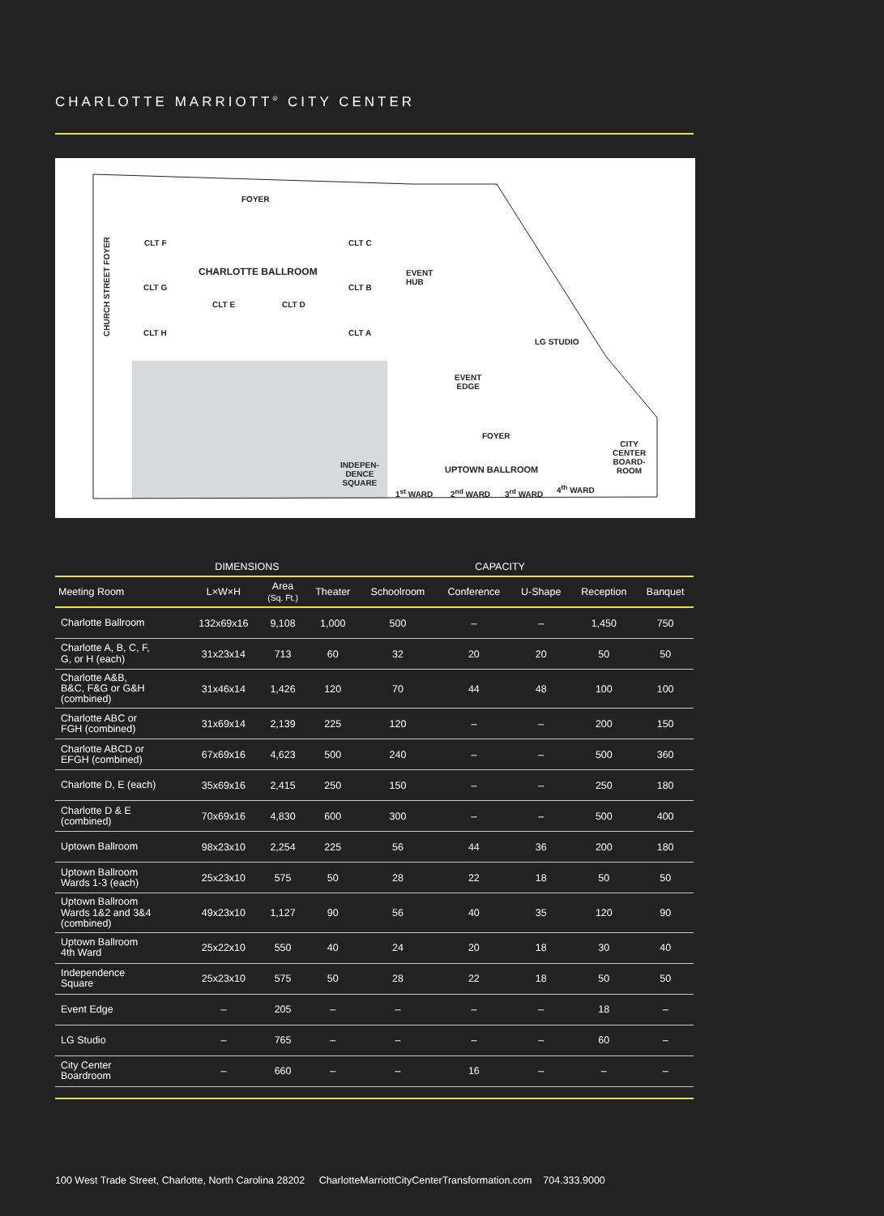CHARLOTTE MARRIOTT<sup>®</sup> CITY CENTER
FOYER
CHURCH STREET FOYER
CLT F CLT C
CHARLOTTE BALLROOM EVENT
HUB
CLT G CLT B
CLT E CLT D
CLT H CLT A
LG STUDIO
EVENT
EDGE
FOYER
CITY
CENTER
BOARD-
ROOM
INDEPEN-
DENCE
SQUARE
UPTOWN BALLROOM
1<sup>st</sup> WARD 2<sup>nd</sup> WARD 3<sup>rd</sup> WARD 4<sup>th</sup> WARD
| | DIMENSIONS | | CAPACITY | | | | | |
| --- | --- | --- | --- | --- | --- | --- | --- | --- |
| Meeting Room | L×W×H | Area (Sq. Ft.) | Theater | Schoolroom | Conference | U-Shape | Reception | Banquet |
| Charlotte Ballroom | 132x69x16 | 9,108 | 1,000 | 500 | – | – | 1,450 | 750 |
| Charlotte A, B, C, F, G, or H (each) | 31x23x14 | 713 | 60 | 32 | 20 | 20 | 50 | 50 |
| Charlotte A&B, B&C, F&G or G&H (combined) | 31x46x14 | 1,426 | 120 | 70 | 44 | 48 | 100 | 100 |
| Charlotte ABC or FGH (combined) | 31x69x14 | 2,139 | 225 | 120 | – | – | 200 | 150 |
| Charlotte ABCD or EFGH (combined) | 67x69x16 | 4,623 | 500 | 240 | – | – | 500 | 360 |
| Charlotte D, E (each) | 35x69x16 | 2,415 | 250 | 150 | – | – | 250 | 180 |
| Charlotte D & E (combined) | 70x69x16 | 4,830 | 600 | 300 | – | – | 500 | 400 |
| Uptown Ballroom | 98x23x10 | 2,254 | 225 | 56 | 44 | 36 | 200 | 180 |
| Uptown Ballroom Wards 1-3 (each) | 25x23x10 | 575 | 50 | 28 | 22 | 18 | 50 | 50 |
| Uptown Ballroom Wards 1&2 and 3&4 (combined) | 49x23x10 | 1,127 | 90 | 56 | 40 | 35 | 120 | 90 |
| Uptown Ballroom 4th Ward | 25x22x10 | 550 | 40 | 24 | 20 | 18 | 30 | 40 |
| Independence Square | 25x23x10 | 575 | 50 | 28 | 22 | 18 | 50 | 50 |
| Event Edge | – | 205 | – | – | – | – | 18 | – |
| LG Studio | – | 765 | – | – | – | – | 60 | – |
| City Center Boardroom | – | 660 | – | – | 16 | – | – | – |
100 West Trade Street, Charlotte, North Carolina 28202 CharlotteMarriottCityCenterTransformation.com 704.333.9000